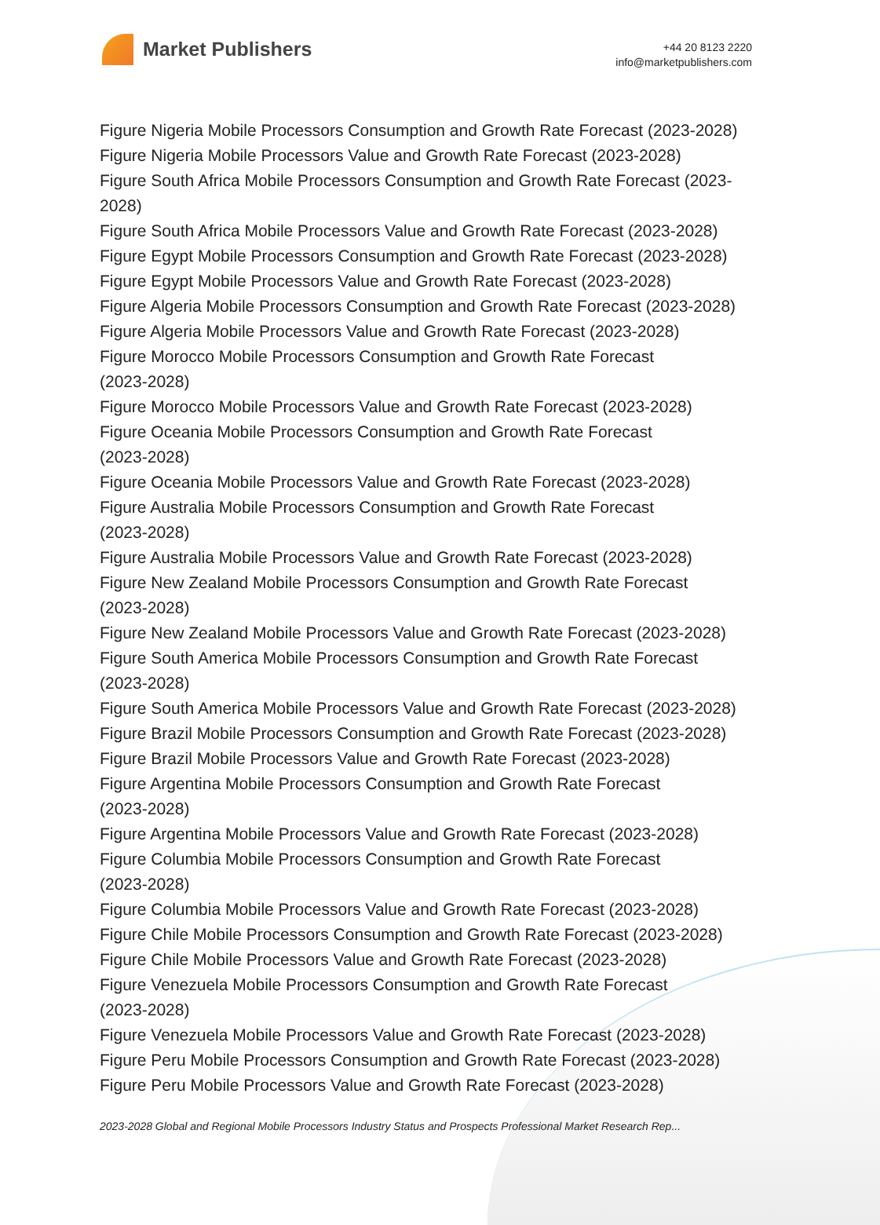Market Publishers
+44 20 8123 2220
info@marketpublishers.com
Figure Nigeria Mobile Processors Consumption and Growth Rate Forecast (2023-2028)
Figure Nigeria Mobile Processors Value and Growth Rate Forecast (2023-2028)
Figure South Africa Mobile Processors Consumption and Growth Rate Forecast (2023-2028)
Figure South Africa Mobile Processors Value and Growth Rate Forecast (2023-2028)
Figure Egypt Mobile Processors Consumption and Growth Rate Forecast (2023-2028)
Figure Egypt Mobile Processors Value and Growth Rate Forecast (2023-2028)
Figure Algeria Mobile Processors Consumption and Growth Rate Forecast (2023-2028)
Figure Algeria Mobile Processors Value and Growth Rate Forecast (2023-2028)
Figure Morocco Mobile Processors Consumption and Growth Rate Forecast
(2023-2028)
Figure Morocco Mobile Processors Value and Growth Rate Forecast (2023-2028)
Figure Oceania Mobile Processors Consumption and Growth Rate Forecast
(2023-2028)
Figure Oceania Mobile Processors Value and Growth Rate Forecast (2023-2028)
Figure Australia Mobile Processors Consumption and Growth Rate Forecast
(2023-2028)
Figure Australia Mobile Processors Value and Growth Rate Forecast (2023-2028)
Figure New Zealand Mobile Processors Consumption and Growth Rate Forecast
(2023-2028)
Figure New Zealand Mobile Processors Value and Growth Rate Forecast (2023-2028)
Figure South America Mobile Processors Consumption and Growth Rate Forecast
(2023-2028)
Figure South America Mobile Processors Value and Growth Rate Forecast (2023-2028)
Figure Brazil Mobile Processors Consumption and Growth Rate Forecast (2023-2028)
Figure Brazil Mobile Processors Value and Growth Rate Forecast (2023-2028)
Figure Argentina Mobile Processors Consumption and Growth Rate Forecast
(2023-2028)
Figure Argentina Mobile Processors Value and Growth Rate Forecast (2023-2028)
Figure Columbia Mobile Processors Consumption and Growth Rate Forecast
(2023-2028)
Figure Columbia Mobile Processors Value and Growth Rate Forecast (2023-2028)
Figure Chile Mobile Processors Consumption and Growth Rate Forecast (2023-2028)
Figure Chile Mobile Processors Value and Growth Rate Forecast (2023-2028)
Figure Venezuela Mobile Processors Consumption and Growth Rate Forecast
(2023-2028)
Figure Venezuela Mobile Processors Value and Growth Rate Forecast (2023-2028)
Figure Peru Mobile Processors Consumption and Growth Rate Forecast (2023-2028)
Figure Peru Mobile Processors Value and Growth Rate Forecast (2023-2028)
2023-2028 Global and Regional Mobile Processors Industry Status and Prospects Professional Market Research Rep...